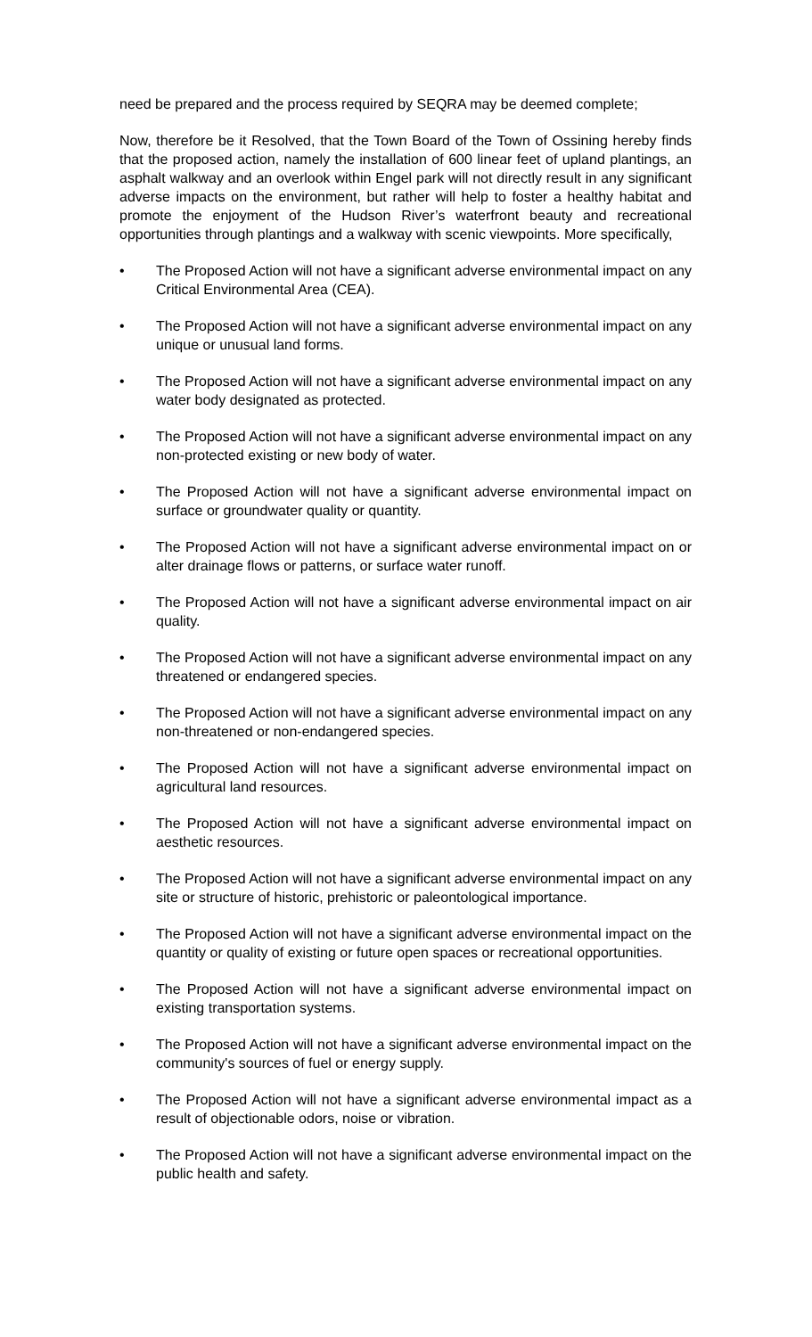need be prepared and the process required by SEQRA may be deemed complete;
Now, therefore be it Resolved, that the Town Board of the Town of Ossining hereby finds that the proposed action, namely the installation of 600 linear feet of upland plantings, an asphalt walkway and an overlook within Engel park will not directly result in any significant adverse impacts on the environment, but rather will help to foster a healthy habitat and promote the enjoyment of the Hudson River’s waterfront beauty and recreational opportunities through plantings and a walkway with scenic viewpoints. More specifically,
• The Proposed Action will not have a significant adverse environmental impact on any Critical Environmental Area (CEA).
• The Proposed Action will not have a significant adverse environmental impact on any unique or unusual land forms.
• The Proposed Action will not have a significant adverse environmental impact on any water body designated as protected.
• The Proposed Action will not have a significant adverse environmental impact on any non-protected existing or new body of water.
• The Proposed Action will not have a significant adverse environmental impact on surface or groundwater quality or quantity.
• The Proposed Action will not have a significant adverse environmental impact on or alter drainage flows or patterns, or surface water runoff.
• The Proposed Action will not have a significant adverse environmental impact on air quality.
• The Proposed Action will not have a significant adverse environmental impact on any threatened or endangered species.
• The Proposed Action will not have a significant adverse environmental impact on any non-threatened or non-endangered species.
• The Proposed Action will not have a significant adverse environmental impact on agricultural land resources.
• The Proposed Action will not have a significant adverse environmental impact on aesthetic resources.
• The Proposed Action will not have a significant adverse environmental impact on any site or structure of historic, prehistoric or paleontological importance.
• The Proposed Action will not have a significant adverse environmental impact on the quantity or quality of existing or future open spaces or recreational opportunities.
• The Proposed Action will not have a significant adverse environmental impact on existing transportation systems.
• The Proposed Action will not have a significant adverse environmental impact on the community's sources of fuel or energy supply.
• The Proposed Action will not have a significant adverse environmental impact as a result of objectionable odors, noise or vibration.
• The Proposed Action will not have a significant adverse environmental impact on the public health and safety.